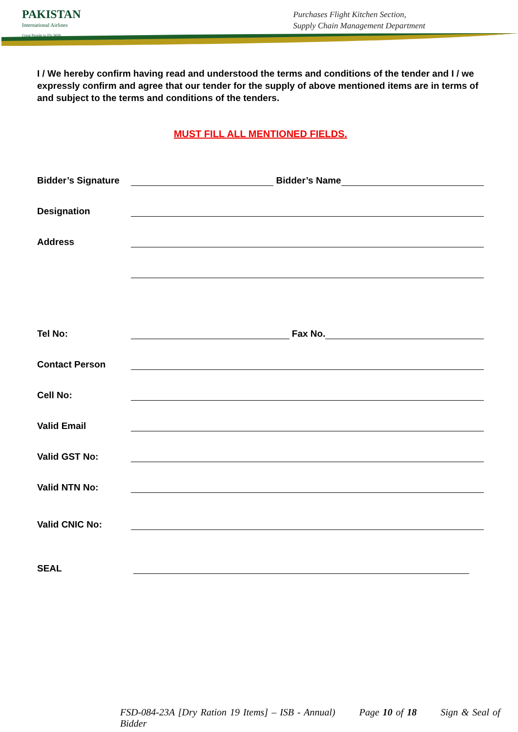PAKISTAN
International Airlines
Great People to Fly With
Purchases Flight Kitchen Section,
Supply Chain Management Department
I / We hereby confirm having read and understood the terms and conditions of the tender and I / we expressly confirm and agree that our tender for the supply of above mentioned items are in terms of and subject to the terms and conditions of the tenders.
MUST FILL ALL MENTIONED FIELDS.
Bidder’s Signature Bidder’s Name
Designation
Address
Tel No: Fax No.
Contact Person
Cell No:
Valid Email
Valid GST No:
Valid NTN No:
Valid CNIC No:
SEAL
FSD-084-23A [Dry Ration 19 Items] – ISB - Annual) Page 10 of 18 Sign & Seal of Bidder